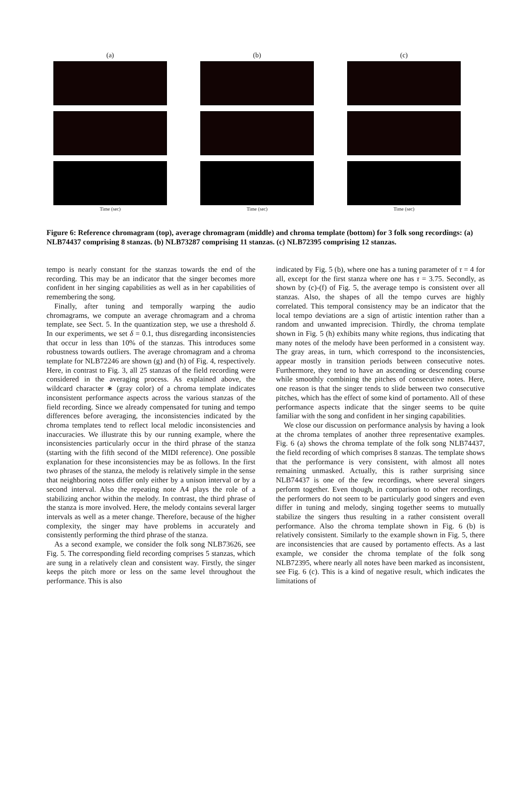(a)
Time (sec)
(b)
Time (sec)
(c)
Time (sec)
Figure 6: Reference chromagram (top), average chromagram (middle) and chroma template (bottom) for 3 folk song recordings: (a) NLB74437 comprising 8 stanzas. (b) NLB73287 comprising 11 stanzas. (c) NLB72395 comprising 12 stanzas.
tempo is nearly constant for the stanzas towards the end of the recording. This may be an indicator that the singer becomes more confident in her singing capabilities as well as in her capabilities of remembering the song.
Finally, after tuning and temporally warping the audio chromagrams, we compute an average chromagram and a chroma template, see Sect. 5. In the quantization step, we use a threshold δ. In our experiments, we set δ = 0.1, thus disregarding inconsistencies that occur in less than 10% of the stanzas. This introduces some robustness towards outliers. The average chromagram and a chroma template for NLB72246 are shown (g) and (h) of Fig. 4, respectively. Here, in contrast to Fig. 3, all 25 stanzas of the field recording were considered in the averaging process. As explained above, the wildcard character ∗ (gray color) of a chroma template indicates inconsistent performance aspects across the various stanzas of the field recording. Since we already compensated for tuning and tempo differences before averaging, the inconsistencies indicated by the chroma templates tend to reflect local melodic inconsistencies and inaccuracies. We illustrate this by our running example, where the inconsistencies particularly occur in the third phrase of the stanza (starting with the fifth second of the MIDI reference). One possible explanation for these inconsistencies may be as follows. In the first two phrases of the stanza, the melody is relatively simple in the sense that neighboring notes differ only either by a unison interval or by a second interval. Also the repeating note A4 plays the role of a stabilizing anchor within the melody. In contrast, the third phrase of the stanza is more involved. Here, the melody contains several larger intervals as well as a meter change. Therefore, because of the higher complexity, the singer may have problems in accurately and consistently performing the third phrase of the stanza.
As a second example, we consider the folk song NLB73626, see Fig. 5. The corresponding field recording comprises 5 stanzas, which are sung in a relatively clean and consistent way. Firstly, the singer keeps the pitch more or less on the same level throughout the performance. This is also
indicated by Fig. 5 (b), where one has a tuning parameter of τ = 4 for all, except for the first stanza where one has τ = 3.75. Secondly, as shown by (c)-(f) of Fig. 5, the average tempo is consistent over all stanzas. Also, the shapes of all the tempo curves are highly correlated. This temporal consistency may be an indicator that the local tempo deviations are a sign of artistic intention rather than a random and unwanted imprecision. Thirdly, the chroma template shown in Fig. 5 (h) exhibits many white regions, thus indicating that many notes of the melody have been performed in a consistent way. The gray areas, in turn, which correspond to the inconsistencies, appear mostly in transition periods between consecutive notes. Furthermore, they tend to have an ascending or descending course while smoothly combining the pitches of consecutive notes. Here, one reason is that the singer tends to slide between two consecutive pitches, which has the effect of some kind of portamento. All of these performance aspects indicate that the singer seems to be quite familiar with the song and confident in her singing capabilities.
We close our discussion on performance analysis by having a look at the chroma templates of another three representative examples. Fig. 6 (a) shows the chroma template of the folk song NLB74437, the field recording of which comprises 8 stanzas. The template shows that the performance is very consistent, with almost all notes remaining unmasked. Actually, this is rather surprising since NLB74437 is one of the few recordings, where several singers perform together. Even though, in comparison to other recordings, the performers do not seem to be particularly good singers and even differ in tuning and melody, singing together seems to mutually stabilize the singers thus resulting in a rather consistent overall performance. Also the chroma template shown in Fig. 6 (b) is relatively consistent. Similarly to the example shown in Fig. 5, there are inconsistencies that are caused by portamento effects. As a last example, we consider the chroma template of the folk song NLB72395, where nearly all notes have been marked as inconsistent, see Fig. 6 (c). This is a kind of negative result, which indicates the limitations of